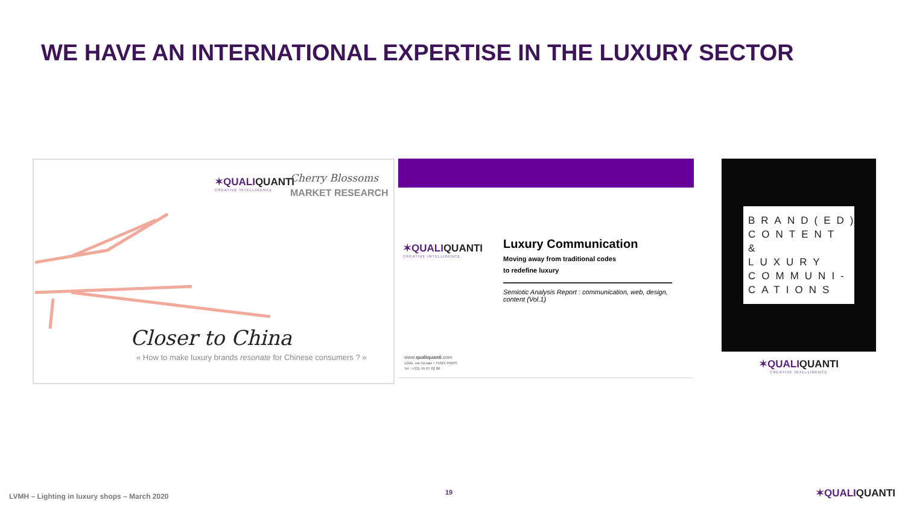WE HAVE AN INTERNATIONAL EXPERTISE IN THE LUXURY SECTOR
✶QUALIQUANTI
CREATIVE INTELLIGENCE
Cherry Blossoms
MARKET RESEARCH
Closer to China
« How to make luxury brands resonate for Chinese consumers ? »
✶QUALIQUANTI
CREATIVE INTELLIGENCE
Luxury Communication
Moving away from traditional codes
to redefine luxury
Semiotic Analysis Report : communication, web, design, content (Vol.1)
www.qualiquanti.com
12bis, rue Desaix • 75015 PARIS
Tel : +331 45 67 62 06
BRAND(ED)
CONTENT
&
LUXURY
COMMUNI-
CATIONS
✶QUALIQUANTI
CREATIVE INTELLIGENCE
LVMH – Lighting in luxury shops – March 2020
19 ✶QUALIQUANTI